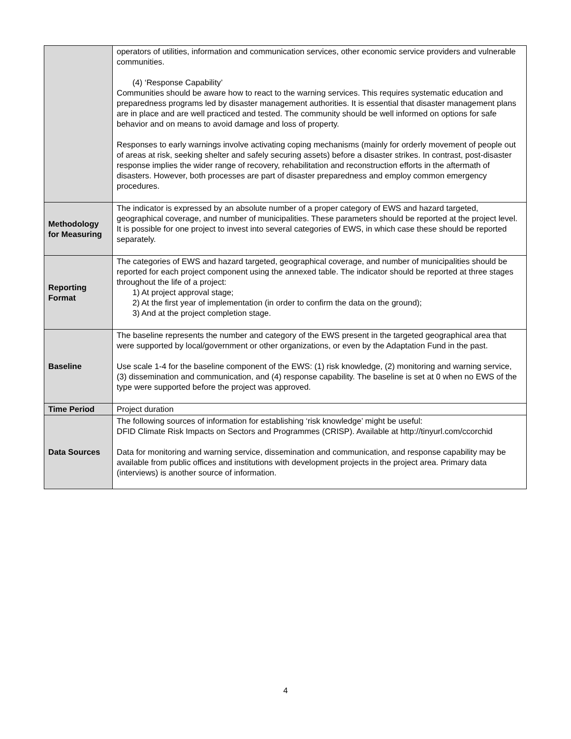| | operators of utilities, information and communication services, other economic service providers and vulnerable communities. (4) ‘Response Capability’ Communities should be aware how to react to the warning services. This requires systematic education and preparedness programs led by disaster management authorities. It is essential that disaster management plans are in place and are well practiced and tested. The community should be well informed on options for safe behavior and on means to avoid damage and loss of property. Responses to early warnings involve activating coping mechanisms (mainly for orderly movement of people out of areas at risk, seeking shelter and safely securing assets) before a disaster strikes. In contrast, post-disaster response implies the wider range of recovery, rehabilitation and reconstruction efforts in the aftermath of disasters. However, both processes are part of disaster preparedness and employ common emergency procedures. |
| Methodology for Measuring | The indicator is expressed by an absolute number of a proper category of EWS and hazard targeted, geographical coverage, and number of municipalities. These parameters should be reported at the project level. It is possible for one project to invest into several categories of EWS, in which case these should be reported separately. |
| Reporting Format | The categories of EWS and hazard targeted, geographical coverage, and number of municipalities should be reported for each project component using the annexed table. The indicator should be reported at three stages throughout the life of a project: 1) At project approval stage; 2) At the first year of implementation (in order to confirm the data on the ground); 3) And at the project completion stage. |
| Baseline | The baseline represents the number and category of the EWS present in the targeted geographical area that were supported by local/government or other organizations, or even by the Adaptation Fund in the past. Use scale 1-4 for the baseline component of the EWS: (1) risk knowledge, (2) monitoring and warning service, (3) dissemination and communication, and (4) response capability. The baseline is set at 0 when no EWS of the type were supported before the project was approved. |
| Time Period | Project duration |
| Data Sources | The following sources of information for establishing ‘risk knowledge’ might be useful: DFID Climate Risk Impacts on Sectors and Programmes (CRISP). Available at http://tinyurl.com/ccorchid Data for monitoring and warning service, dissemination and communication, and response capability may be available from public offices and institutions with development projects in the project area. Primary data (interviews) is another source of information. |
4